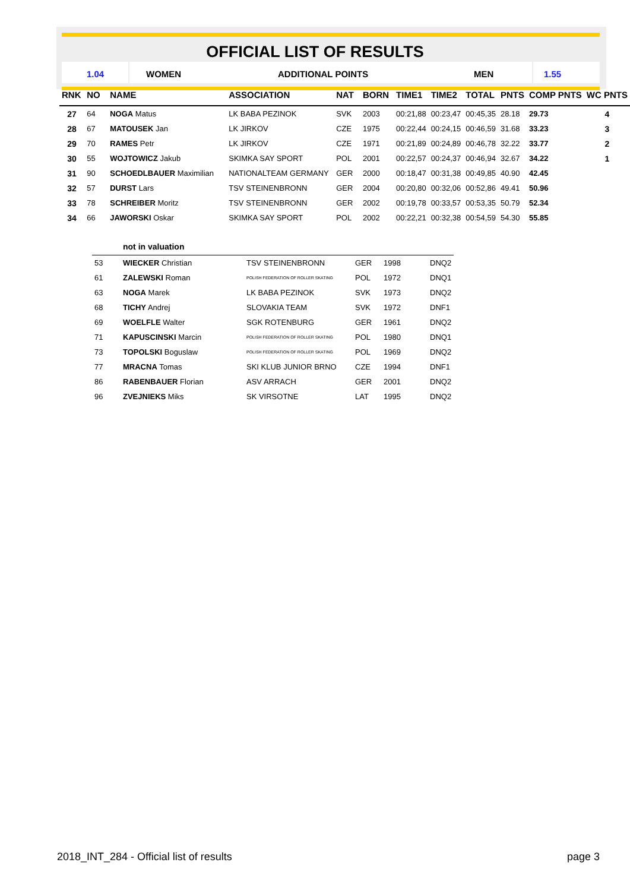OFFICIAL LIST OF RESULTS
1.04 WOMEN ADDITIONAL POINTS MEN 1.55
| RNK | NO | NAME | ASSOCIATION | NAT | BORN | TIME1 | TIME2 | TOTAL | PNTS | COMP PNTS | WC PNTS |
| --- | --- | --- | --- | --- | --- | --- | --- | --- | --- | --- | --- |
| 27 | 64 | NOGA Matus | LK BABA PEZINOK | SVK | 2003 | 00:21,88 | 00:23,47 | 00:45,35 | 28.18 | 29.73 | 4 |
| 28 | 67 | MATOUSEK Jan | LK JIRKOV | CZE | 1975 | 00:22,44 | 00:24,15 | 00:46,59 | 31.68 | 33.23 | 3 |
| 29 | 70 | RAMES Petr | LK JIRKOV | CZE | 1971 | 00:21,89 | 00:24,89 | 00:46,78 | 32.22 | 33.77 | 2 |
| 30 | 55 | WOJTOWICZ Jakub | SKIMKA SAY SPORT | POL | 2001 | 00:22,57 | 00:24,37 | 00:46,94 | 32.67 | 34.22 | 1 |
| 31 | 90 | SCHOEDLBAUER Maximilian | NATIONALTEAM GERMANY | GER | 2000 | 00:18,47 | 00:31,38 | 00:49,85 | 40.90 | 42.45 | |
| 32 | 57 | DURST Lars | TSV STEINENBRONN | GER | 2004 | 00:20,80 | 00:32,06 | 00:52,86 | 49.41 | 50.96 | |
| 33 | 78 | SCHREIBER Moritz | TSV STEINENBRONN | GER | 2002 | 00:19,78 | 00:33,57 | 00:53,35 | 50.79 | 52.34 | |
| 34 | 66 | JAWORSKI Oskar | SKIMKA SAY SPORT | POL | 2002 | 00:22,21 | 00:32,38 | 00:54,59 | 54.30 | 55.85 | |
not in valuation
| 53 | WIECKER Christian | TSV STEINENBRONN | GER | 1998 | DNQ2 |
| 61 | ZALEWSKI Roman | POLISH FEDERATION OF ROLLER SKATING | POL | 1972 | DNQ1 |
| 63 | NOGA Marek | LK BABA PEZINOK | SVK | 1973 | DNQ2 |
| 68 | TICHY Andrej | SLOVAKIA TEAM | SVK | 1972 | DNF1 |
| 69 | WOELFLE Walter | SGK ROTENBURG | GER | 1961 | DNQ2 |
| 71 | KAPUSCINSKI Marcin | POLISH FEDERATION OF ROLLER SKATING | POL | 1980 | DNQ1 |
| 73 | TOPOLSKI Boguslaw | POLISH FEDERATION OF ROLLER SKATING | POL | 1969 | DNQ2 |
| 77 | MRACNA Tomas | SKI KLUB JUNIOR BRNO | CZE | 1994 | DNF1 |
| 86 | RABENBAUER Florian | ASV ARRACH | GER | 2001 | DNQ2 |
| 96 | ZVEJNIEKS Miks | SK VIRSOTNE | LAT | 1995 | DNQ2 |
2018_INT_284 - Official list of results page 3